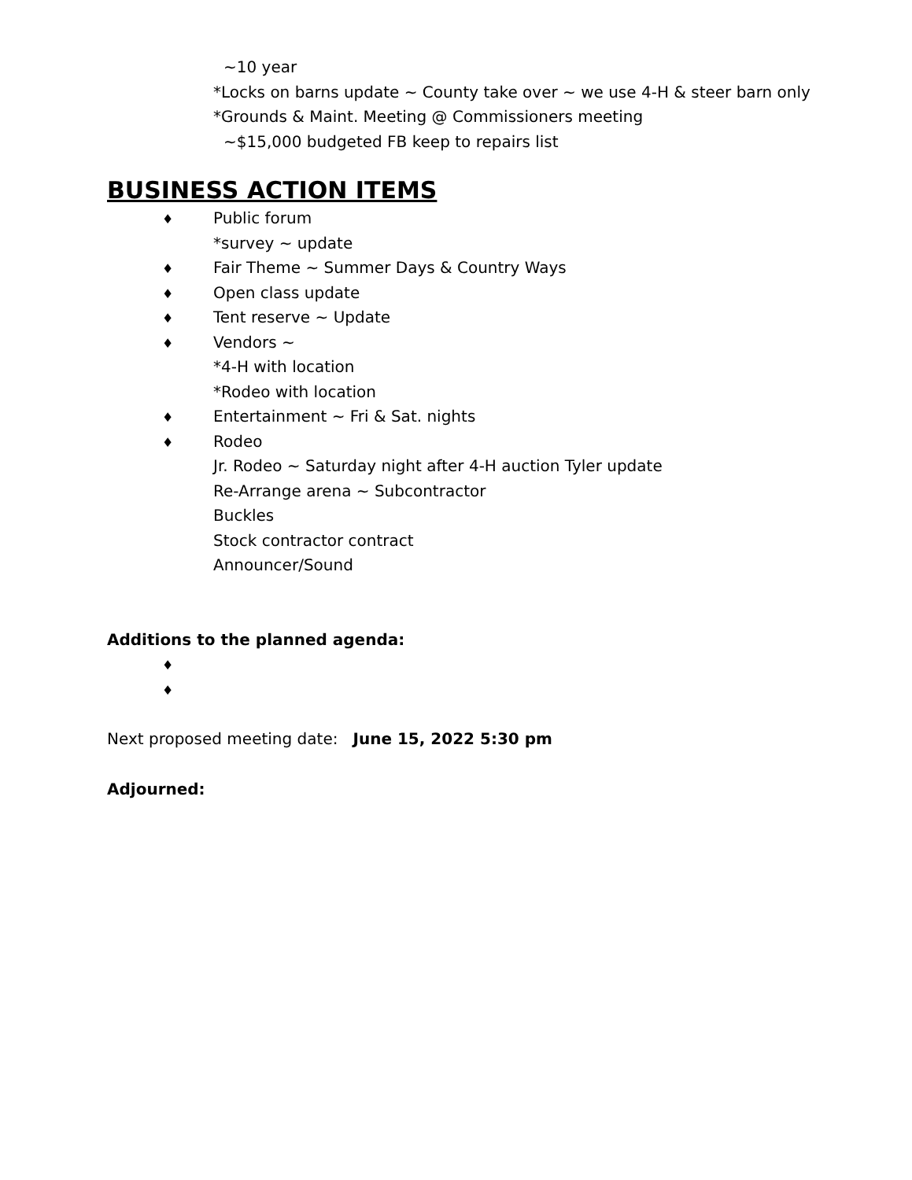~10 year
*Locks on barns update ~ County take over ~ we use 4-H & steer barn only
*Grounds & Maint. Meeting @ Commissioners meeting
~$15,000 budgeted FB keep to repairs list
BUSINESS ACTION ITEMS
♦ Public forum
*survey ~ update
♦ Fair Theme ~ Summer Days & Country Ways
♦ Open class update
♦ Tent reserve ~ Update
♦ Vendors ~
*4-H with location
*Rodeo with location
♦ Entertainment ~ Fri & Sat. nights
♦ Rodeo
Jr. Rodeo ~ Saturday night after 4-H auction Tyler update
Re-Arrange arena ~ Subcontractor
Buckles
Stock contractor contract
Announcer/Sound
Additions to the planned agenda:
♦
♦
Next proposed meeting date: June 15, 2022 5:30 pm
Adjourned: